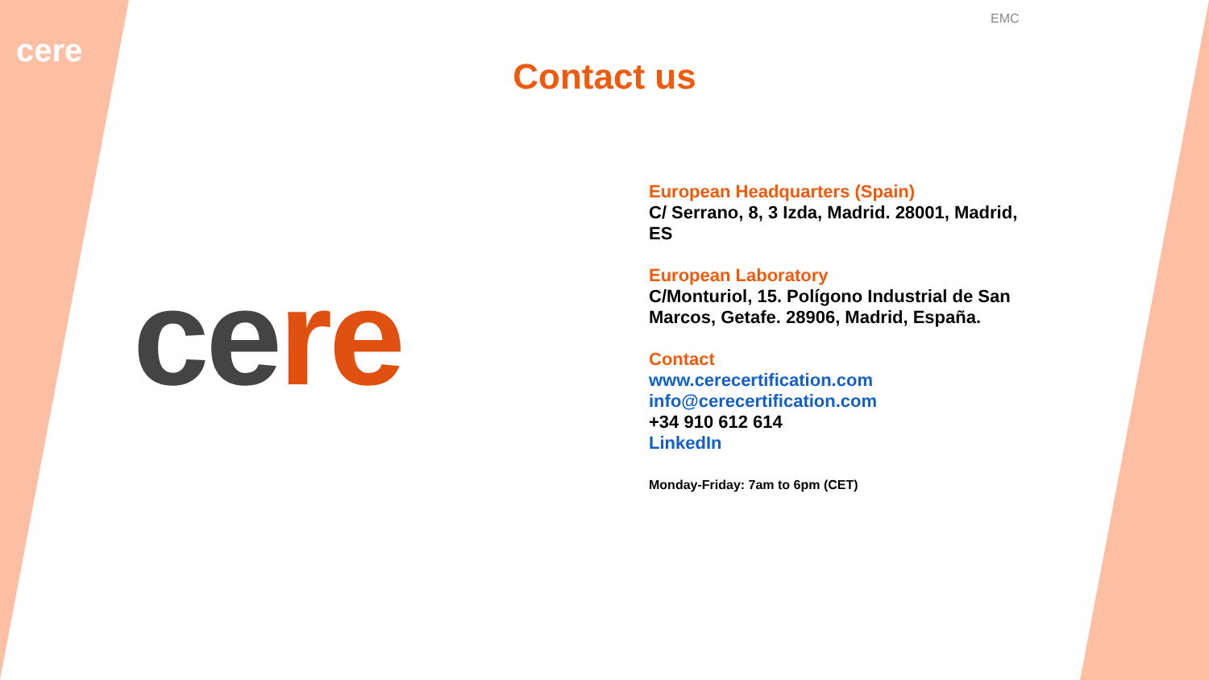EMC
cere
Contact us
cere
European Headquarters (Spain)
C/ Serrano, 8, 3 Izda, Madrid. 28001, Madrid, ES
European Laboratory
C/Monturiol, 15. Polígono Industrial de San Marcos, Getafe. 28906, Madrid, España.
Contact
www.cerecertification.com
info@cerecertification.com
+34 910 612 614
LinkedIn
Monday-Friday: 7am to 6pm (CET)